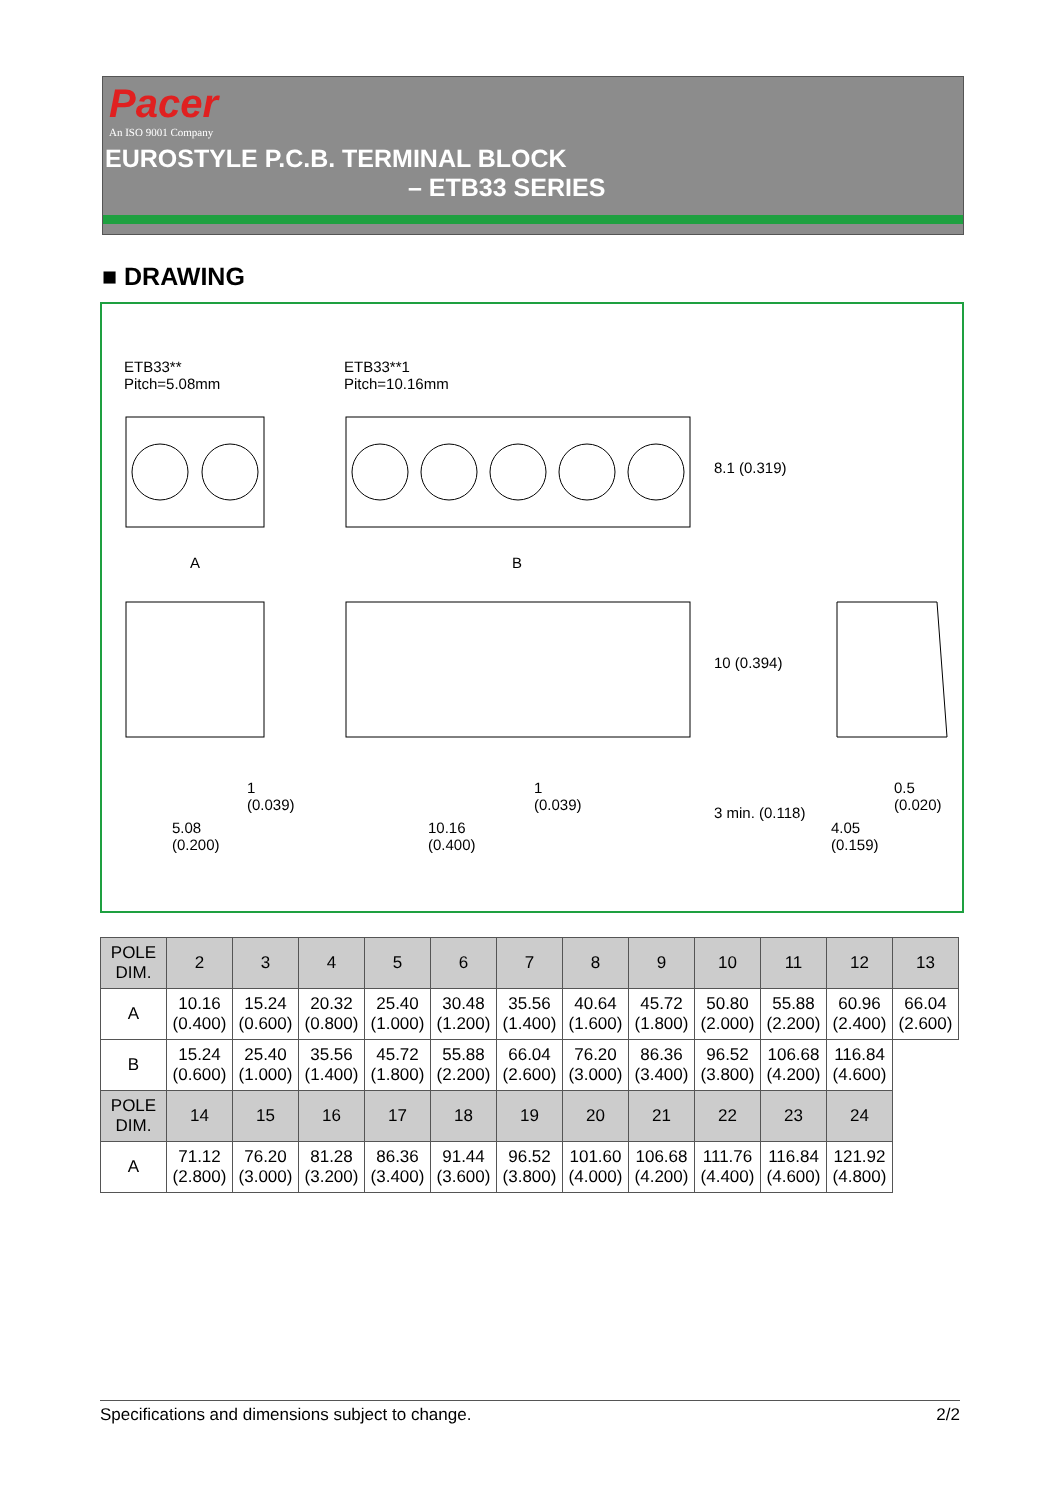Pacer
An ISO 9001 Company
EUROSTYLE P.C.B. TERMINAL BLOCK
– ETB33 SERIES
■ DRAWING
ETB33**
Pitch=5.08mm
ETB33**1
Pitch=10.16mm
A B
8.1 (0.319)
10 (0.394)
1
(0.039)
1
(0.039)
0.5
(0.020)
5.08
(0.200)
10.16
(0.400)
3 min. (0.118)
4.05
(0.159)
| POLE DIM. | 2 | 3 | 4 | 5 | 6 | 7 | 8 | 9 | 10 | 11 | 12 | 13 |
| --- | --- | --- | --- | --- | --- | --- | --- | --- | --- | --- | --- | --- |
| A | 10.16 (0.400) | 15.24 (0.600) | 20.32 (0.800) | 25.40 (1.000) | 30.48 (1.200) | 35.56 (1.400) | 40.64 (1.600) | 45.72 (1.800) | 50.80 (2.000) | 55.88 (2.200) | 60.96 (2.400) | 66.04 (2.600) |
| B | 15.24 (0.600) | 25.40 (1.000) | 35.56 (1.400) | 45.72 (1.800) | 55.88 (2.200) | 66.04 (2.600) | 76.20 (3.000) | 86.36 (3.400) | 96.52 (3.800) | 106.68 (4.200) | 116.84 (4.600) | |
| POLE DIM. | 14 | 15 | 16 | 17 | 18 | 19 | 20 | 21 | 22 | 23 | 24 | |
| A | 71.12 (2.800) | 76.20 (3.000) | 81.28 (3.200) | 86.36 (3.400) | 91.44 (3.600) | 96.52 (3.800) | 101.60 (4.000) | 106.68 (4.200) | 111.76 (4.400) | 116.84 (4.600) | 121.92 (4.800) | |
Specifications and dimensions subject to change. 2/2